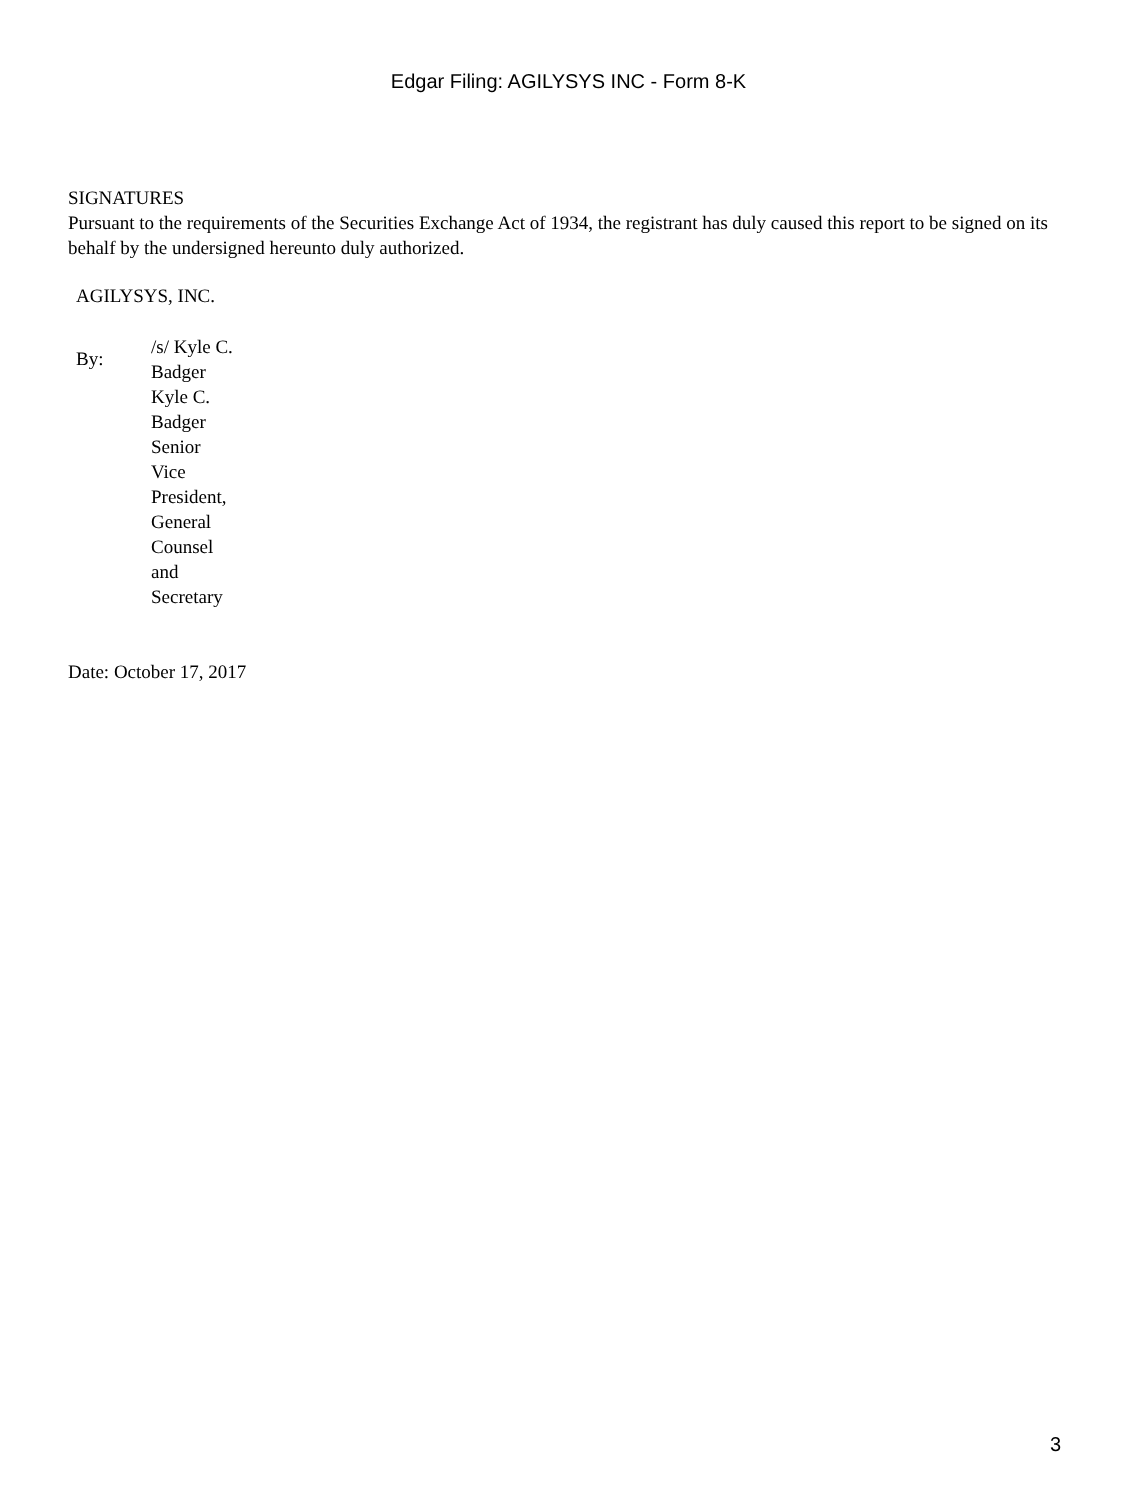Edgar Filing: AGILYSYS INC - Form 8-K
SIGNATURES
Pursuant to the requirements of the Securities Exchange Act of 1934, the registrant has duly caused this report to be signed on its behalf by the undersigned hereunto duly authorized.
AGILYSYS, INC.
| By: | /s/ Kyle C. Badger Kyle C. Badger Senior Vice President, General Counsel and Secretary |
Date: October 17, 2017
3